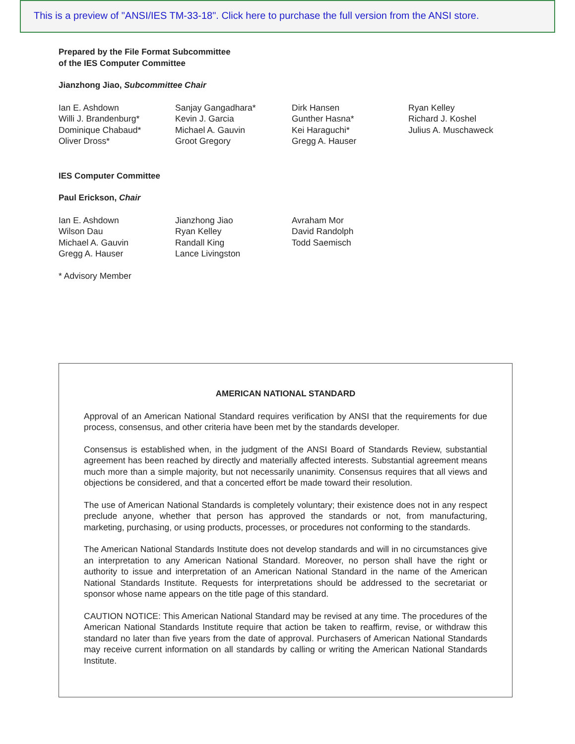This is a preview of "ANSI/IES TM-33-18". Click here to purchase the full version from the ANSI store.
Prepared by the File Format Subcommittee
of the IES Computer Committee
Jianzhong Jiao, Subcommittee Chair
Ian E. Ashdown
Willi J. Brandenburg*
Dominique Chabaud*
Oliver Dross*
Sanjay Gangadhara*
Kevin J. Garcia
Michael A. Gauvin
Groot Gregory
Dirk Hansen
Gunther Hasna*
Kei Haraguchi*
Gregg A. Hauser
Ryan Kelley
Richard J. Koshel
Julius A. Muschaweck
IES Computer Committee
Paul Erickson, Chair
Ian E. Ashdown
Wilson Dau
Michael A. Gauvin
Gregg A. Hauser
Jianzhong Jiao
Ryan Kelley
Randall King
Lance Livingston
Avraham Mor
David Randolph
Todd Saemisch
* Advisory Member
AMERICAN NATIONAL STANDARD
Approval of an American National Standard requires verification by ANSI that the requirements for due process, consensus, and other criteria have been met by the standards developer.
Consensus is established when, in the judgment of the ANSI Board of Standards Review, substantial agreement has been reached by directly and materially affected interests. Substantial agreement means much more than a simple majority, but not necessarily unanimity. Consensus requires that all views and objections be considered, and that a concerted effort be made toward their resolution.
The use of American National Standards is completely voluntary; their existence does not in any respect preclude anyone, whether that person has approved the standards or not, from manufacturing, marketing, purchasing, or using products, processes, or procedures not conforming to the standards.
The American National Standards Institute does not develop standards and will in no circumstances give an interpretation to any American National Standard. Moreover, no person shall have the right or authority to issue and interpretation of an American National Standard in the name of the American National Standards Institute. Requests for interpretations should be addressed to the secretariat or sponsor whose name appears on the title page of this standard.
CAUTION NOTICE: This American National Standard may be revised at any time. The procedures of the American National Standards Institute require that action be taken to reaffirm, revise, or withdraw this standard no later than five years from the date of approval. Purchasers of American National Standards may receive current information on all standards by calling or writing the American National Standards Institute.